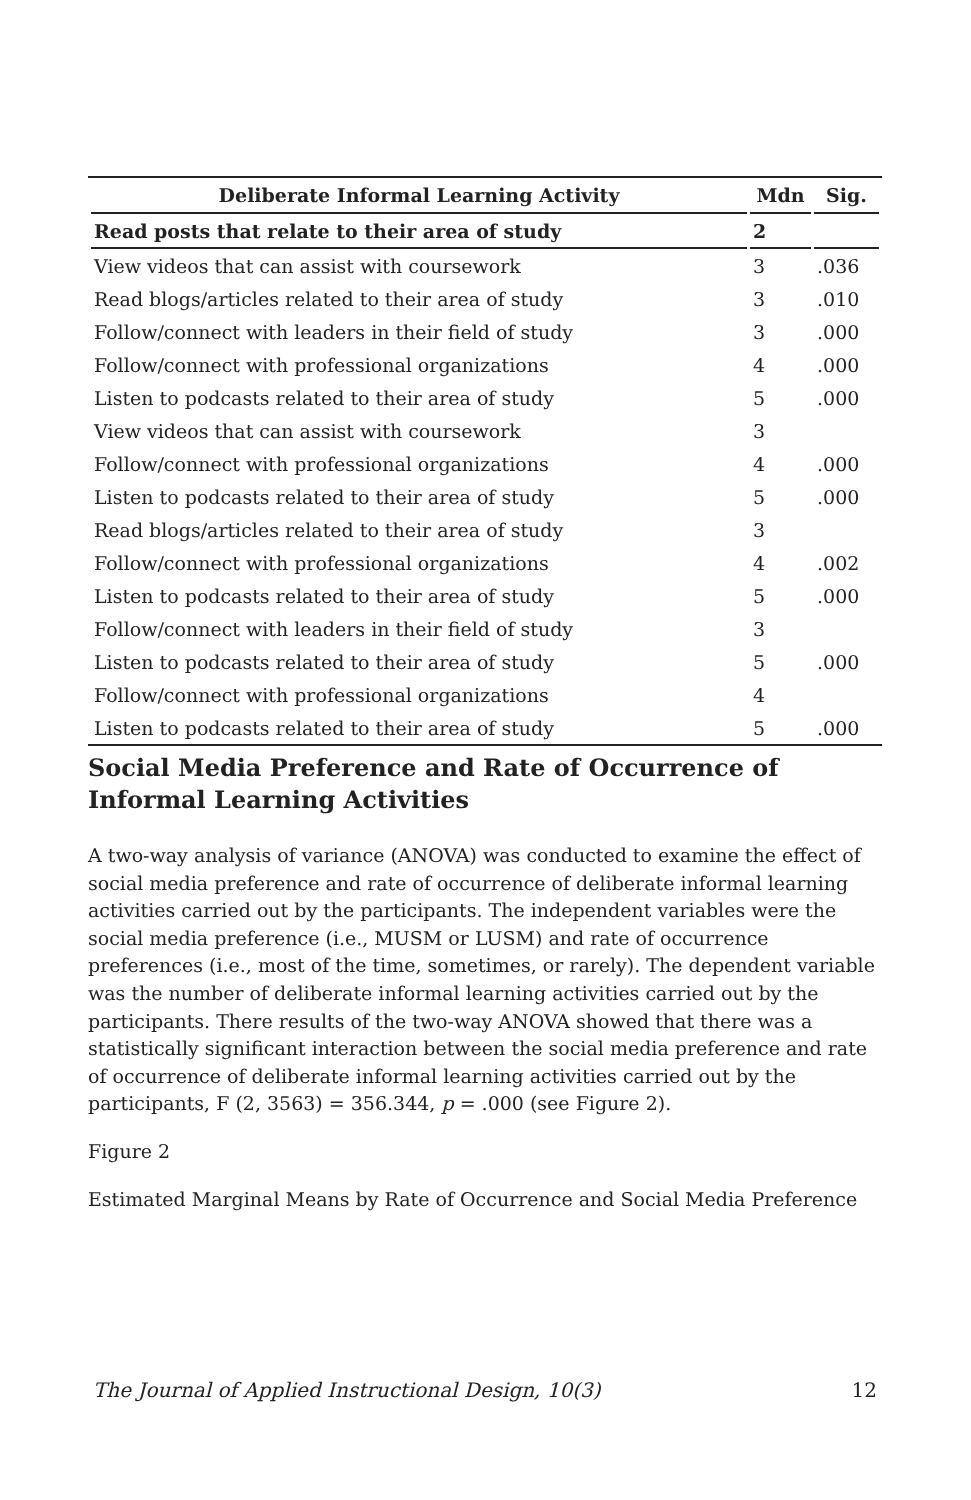| Deliberate Informal Learning Activity | Mdn | Sig. |
| --- | --- | --- |
| Read posts that relate to their area of study | 2 | |
| View videos that can assist with coursework | 3 | .036 |
| Read blogs/articles related to their area of study | 3 | .010 |
| Follow/connect with leaders in their field of study | 3 | .000 |
| Follow/connect with professional organizations | 4 | .000 |
| Listen to podcasts related to their area of study | 5 | .000 |
| View videos that can assist with coursework | 3 | |
| Follow/connect with professional organizations | 4 | .000 |
| Listen to podcasts related to their area of study | 5 | .000 |
| Read blogs/articles related to their area of study | 3 | |
| Follow/connect with professional organizations | 4 | .002 |
| Listen to podcasts related to their area of study | 5 | .000 |
| Follow/connect with leaders in their field of study | 3 | |
| Listen to podcasts related to their area of study | 5 | .000 |
| Follow/connect with professional organizations | 4 | |
| Listen to podcasts related to their area of study | 5 | .000 |
Social Media Preference and Rate of Occurrence of Informal Learning Activities
A two-way analysis of variance (ANOVA) was conducted to examine the effect of social media preference and rate of occurrence of deliberate informal learning activities carried out by the participants. The independent variables were the social media preference (i.e., MUSM or LUSM) and rate of occurrence preferences (i.e., most of the time, sometimes, or rarely). The dependent variable was the number of deliberate informal learning activities carried out by the participants. There results of the two-way ANOVA showed that there was a statistically significant interaction between the social media preference and rate of occurrence of deliberate informal learning activities carried out by the participants, F (2, 3563) = 356.344, p = .000 (see Figure 2).
Figure 2
Estimated Marginal Means by Rate of Occurrence and Social Media Preference
The Journal of Applied Instructional Design, 10(3) 12